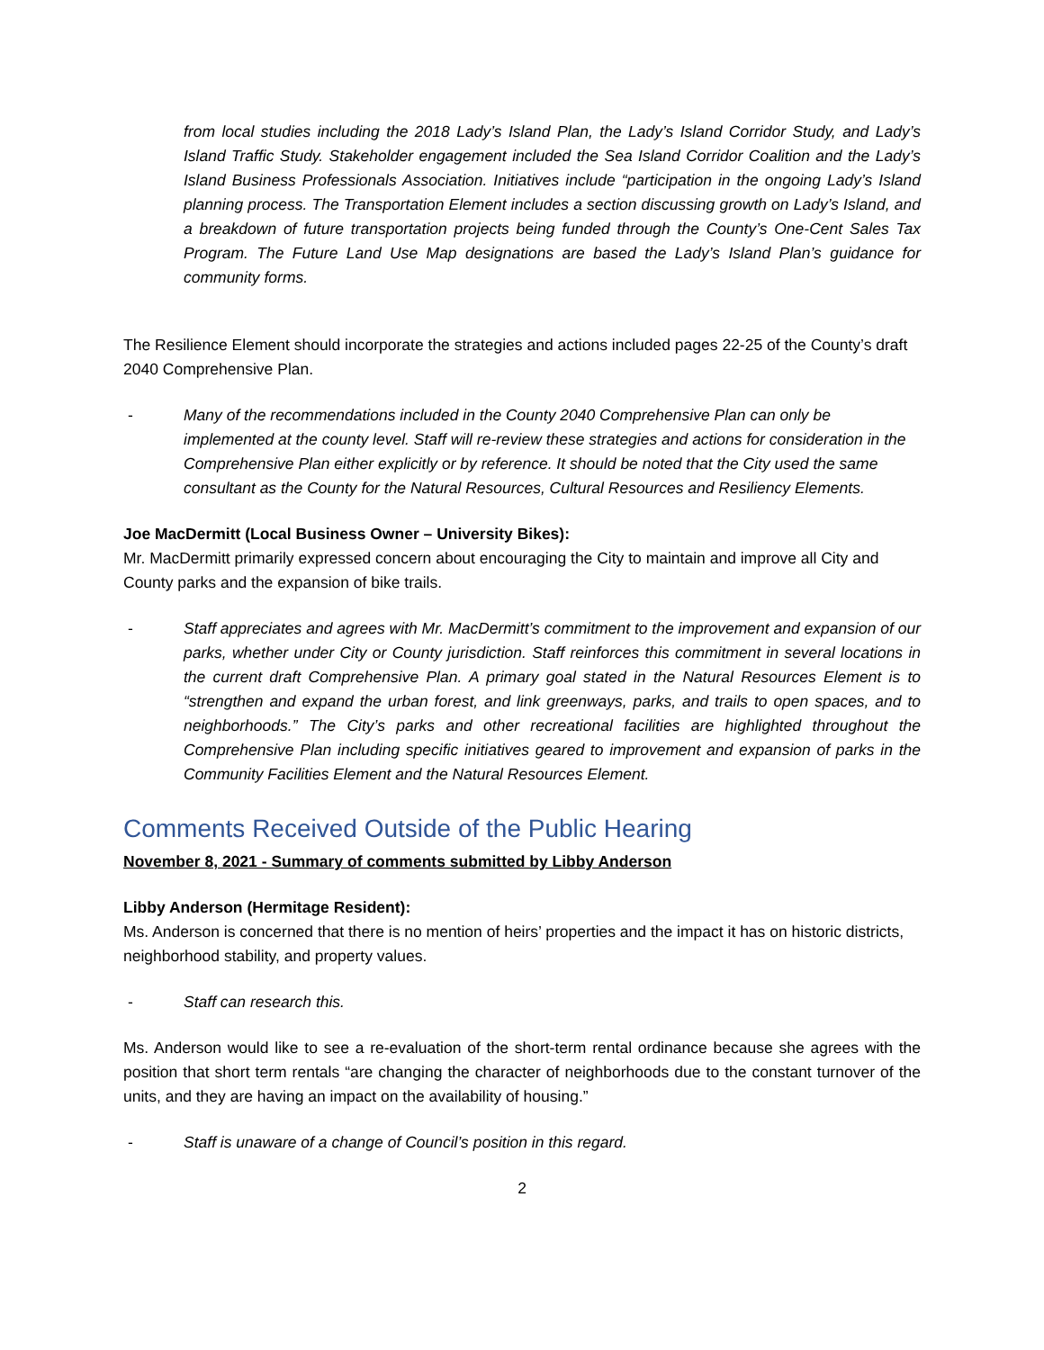from local studies including the 2018 Lady’s Island Plan, the Lady’s Island Corridor Study, and Lady’s Island Traffic Study. Stakeholder engagement included the Sea Island Corridor Coalition and the Lady’s Island Business Professionals Association. Initiatives include “participation in the ongoing Lady’s Island planning process. The Transportation Element includes a section discussing growth on Lady’s Island, and a breakdown of future transportation projects being funded through the County’s One-Cent Sales Tax Program. The Future Land Use Map designations are based the Lady’s Island Plan’s guidance for community forms.
The Resilience Element should incorporate the strategies and actions included pages 22-25 of the County’s draft 2040 Comprehensive Plan.
- Many of the recommendations included in the County 2040 Comprehensive Plan can only be implemented at the county level. Staff will re-review these strategies and actions for consideration in the Comprehensive Plan either explicitly or by reference. It should be noted that the City used the same consultant as the County for the Natural Resources, Cultural Resources and Resiliency Elements.
Joe MacDermitt (Local Business Owner – University Bikes):
Mr. MacDermitt primarily expressed concern about encouraging the City to maintain and improve all City and County parks and the expansion of bike trails.
- Staff appreciates and agrees with Mr. MacDermitt’s commitment to the improvement and expansion of our parks, whether under City or County jurisdiction. Staff reinforces this commitment in several locations in the current draft Comprehensive Plan. A primary goal stated in the Natural Resources Element is to “strengthen and expand the urban forest, and link greenways, parks, and trails to open spaces, and to neighborhoods.” The City’s parks and other recreational facilities are highlighted throughout the Comprehensive Plan including specific initiatives geared to improvement and expansion of parks in the Community Facilities Element and the Natural Resources Element.
Comments Received Outside of the Public Hearing
November 8, 2021 - Summary of comments submitted by Libby Anderson
Libby Anderson (Hermitage Resident):
Ms. Anderson is concerned that there is no mention of heirs’ properties and the impact it has on historic districts, neighborhood stability, and property values.
- Staff can research this.
Ms. Anderson would like to see a re-evaluation of the short-term rental ordinance because she agrees with the position that short term rentals “are changing the character of neighborhoods due to the constant turnover of the units, and they are having an impact on the availability of housing.”
- Staff is unaware of a change of Council’s position in this regard.
2